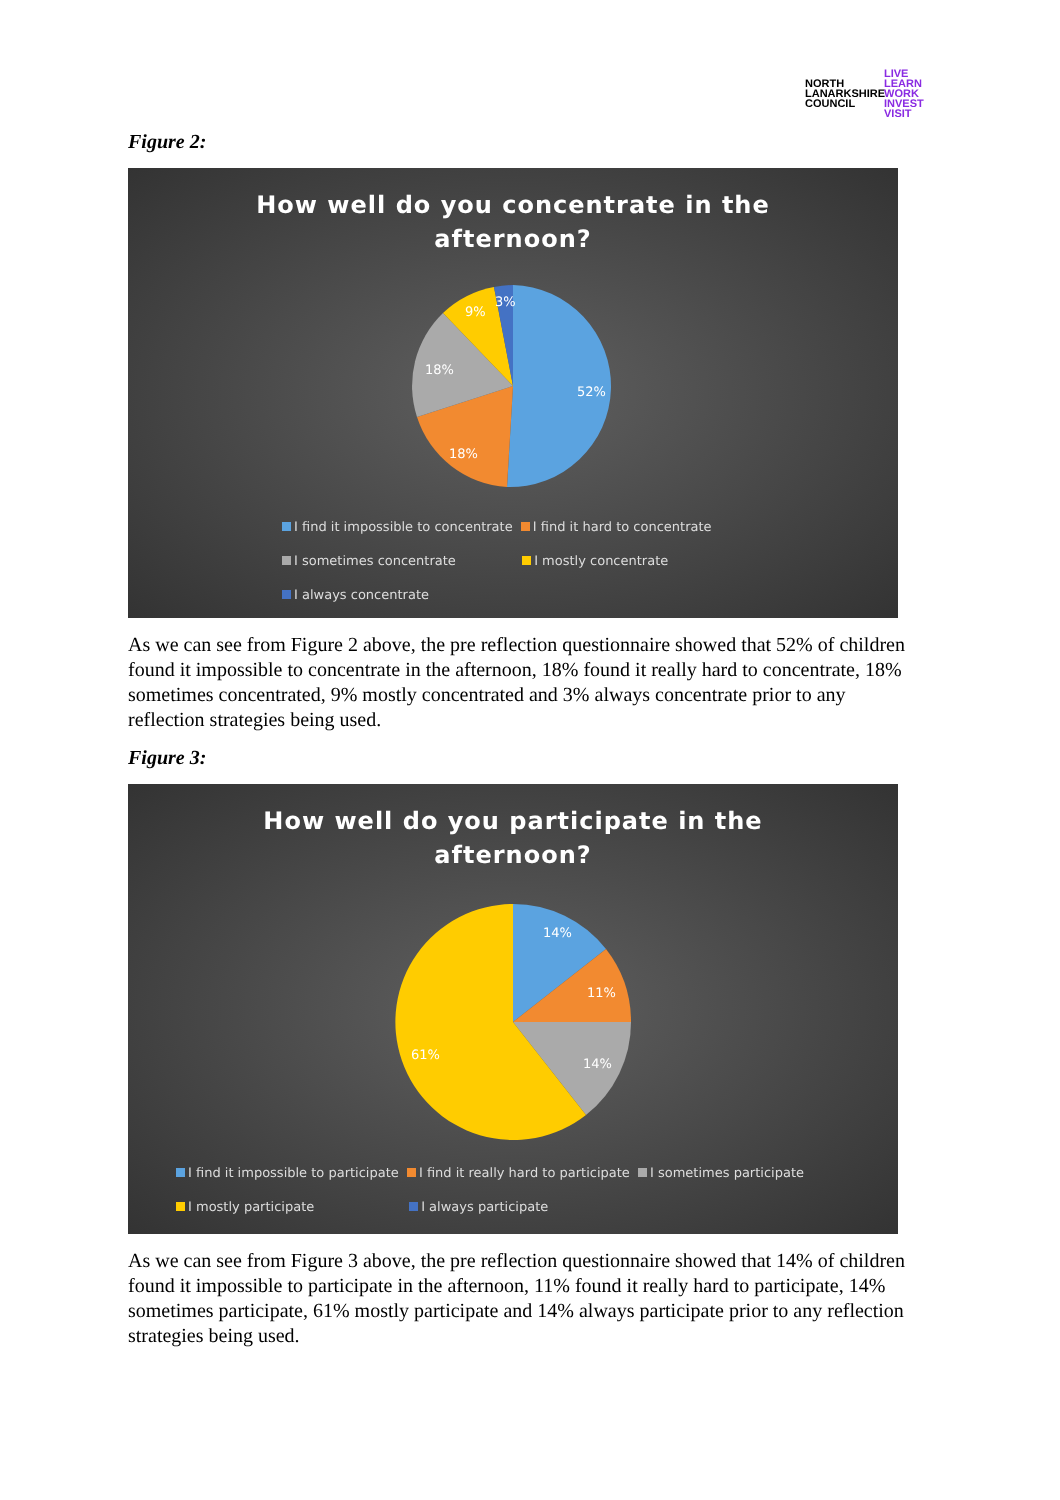NORTH
LANARKSHIRE
COUNCIL
LIVE
LEARN
WORK
INVEST
VISIT
Figure 2:
How well do you concentrate in the
afternoon?
52%
18%
18%
9%
3%
I find it impossible to concentrate I find it hard to concentrate
I sometimes concentrate I mostly concentrate
I always concentrate
As we can see from Figure 2 above, the pre reflection questionnaire showed that 52% of children found it impossible to concentrate in the afternoon, 18% found it really hard to concentrate, 18% sometimes concentrated, 9% mostly concentrated and 3% always concentrate prior to any reflection strategies being used.
Figure 3:
How well do you participate in the
afternoon?
14%
11%
14%
61%
I find it impossible to participate I find it really hard to participate I sometimes participate
I mostly participate I always participate
As we can see from Figure 3 above, the pre reflection questionnaire showed that 14% of children found it impossible to participate in the afternoon, 11% found it really hard to participate, 14% sometimes participate, 61% mostly participate and 14% always participate prior to any reflection strategies being used.